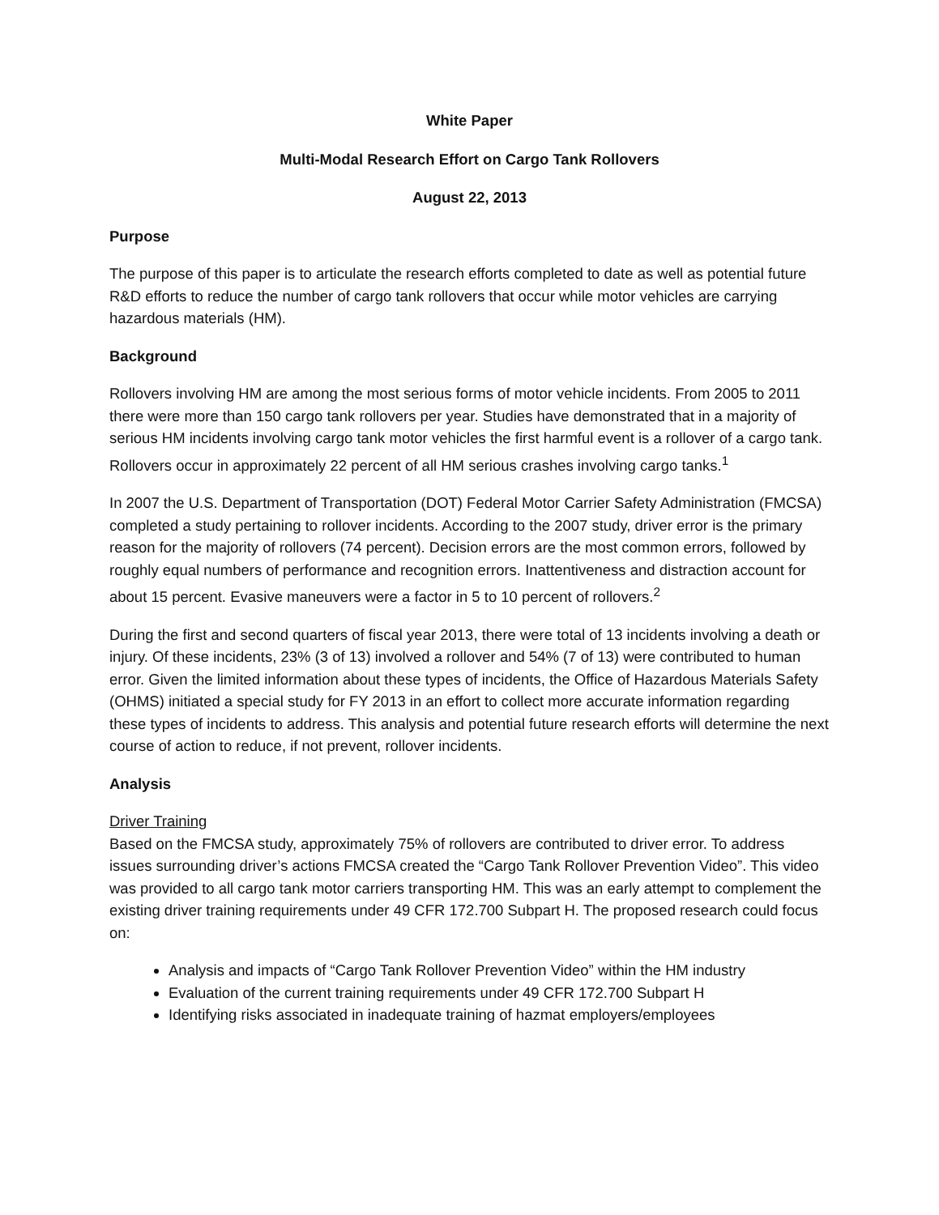White Paper
Multi-Modal Research Effort on Cargo Tank Rollovers
August 22, 2013
Purpose
The purpose of this paper is to articulate the research efforts completed to date as well as potential future R&D efforts to reduce the number of cargo tank rollovers that occur while motor vehicles are carrying hazardous materials (HM).
Background
Rollovers involving HM are among the most serious forms of motor vehicle incidents. From 2005 to 2011 there were more than 150 cargo tank rollovers per year. Studies have demonstrated that in a majority of serious HM incidents involving cargo tank motor vehicles the first harmful event is a rollover of a cargo tank. Rollovers occur in approximately 22 percent of all HM serious crashes involving cargo tanks.<sup>1</sup>
In 2007 the U.S. Department of Transportation (DOT) Federal Motor Carrier Safety Administration (FMCSA) completed a study pertaining to rollover incidents. According to the 2007 study, driver error is the primary reason for the majority of rollovers (74 percent). Decision errors are the most common errors, followed by roughly equal numbers of performance and recognition errors. Inattentiveness and distraction account for about 15 percent. Evasive maneuvers were a factor in 5 to 10 percent of rollovers.<sup>2</sup>
During the first and second quarters of fiscal year 2013, there were total of 13 incidents involving a death or injury. Of these incidents, 23% (3 of 13) involved a rollover and 54% (7 of 13) were contributed to human error. Given the limited information about these types of incidents, the Office of Hazardous Materials Safety (OHMS) initiated a special study for FY 2013 in an effort to collect more accurate information regarding these types of incidents to address. This analysis and potential future research efforts will determine the next course of action to reduce, if not prevent, rollover incidents.
Analysis
Driver Training
Based on the FMCSA study, approximately 75% of rollovers are contributed to driver error. To address issues surrounding driver’s actions FMCSA created the “Cargo Tank Rollover Prevention Video”. This video was provided to all cargo tank motor carriers transporting HM. This was an early attempt to complement the existing driver training requirements under 49 CFR 172.700 Subpart H. The proposed research could focus on:
Analysis and impacts of “Cargo Tank Rollover Prevention Video” within the HM industry
Evaluation of the current training requirements under 49 CFR 172.700 Subpart H
Identifying risks associated in inadequate training of hazmat employers/employees